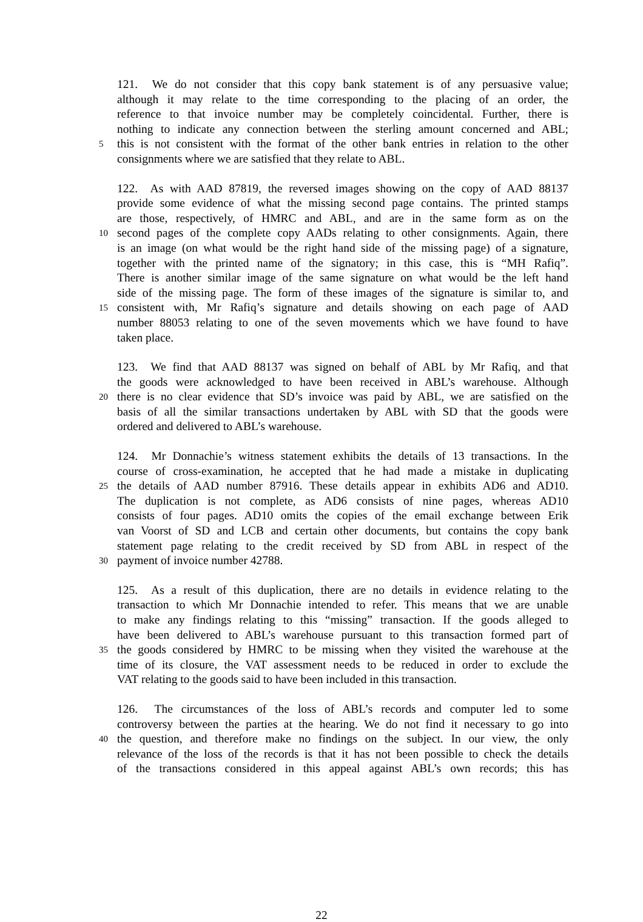121. We do not consider that this copy bank statement is of any persuasive value;
although it may relate to the time corresponding to the placing of an order, the
reference to that invoice number may be completely coincidental. Further, there is
nothing to indicate any connection between the sterling amount concerned and ABL;
5
this is not consistent with the format of the other bank entries in relation to the other
consignments where we are satisfied that they relate to ABL.
122. As with AAD 87819, the reversed images showing on the copy of AAD 88137
provide some evidence of what the missing second page contains. The printed stamps
are those, respectively, of HMRC and ABL, and are in the same form as on the
10
second pages of the complete copy AADs relating to other consignments. Again, there
is an image (on what would be the right hand side of the missing page) of a signature,
together with the printed name of the signatory; in this case, this is “MH Rafiq”.
There is another similar image of the same signature on what would be the left hand
side of the missing page. The form of these images of the signature is similar to, and
15
consistent with, Mr Rafiq’s signature and details showing on each page of AAD
number 88053 relating to one of the seven movements which we have found to have
taken place.
123. We find that AAD 88137 was signed on behalf of ABL by Mr Rafiq, and that
the goods were acknowledged to have been received in ABL’s warehouse. Although
20
there is no clear evidence that SD’s invoice was paid by ABL, we are satisfied on the
basis of all the similar transactions undertaken by ABL with SD that the goods were
ordered and delivered to ABL’s warehouse.
124. Mr Donnachie’s witness statement exhibits the details of 13 transactions. In the
course of cross-examination, he accepted that he had made a mistake in duplicating
25
the details of AAD number 87916. These details appear in exhibits AD6 and AD10.
The duplication is not complete, as AD6 consists of nine pages, whereas AD10
consists of four pages. AD10 omits the copies of the email exchange between Erik
van Voorst of SD and LCB and certain other documents, but contains the copy bank
statement page relating to the credit received by SD from ABL in respect of the
30
payment of invoice number 42788.
125. As a result of this duplication, there are no details in evidence relating to the
transaction to which Mr Donnachie intended to refer. This means that we are unable
to make any findings relating to this “missing” transaction. If the goods alleged to
have been delivered to ABL’s warehouse pursuant to this transaction formed part of
35
the goods considered by HMRC to be missing when they visited the warehouse at the
time of its closure, the VAT assessment needs to be reduced in order to exclude the
VAT relating to the goods said to have been included in this transaction.
126. The circumstances of the loss of ABL’s records and computer led to some
controversy between the parties at the hearing. We do not find it necessary to go into
40
the question, and therefore make no findings on the subject. In our view, the only
relevance of the loss of the records is that it has not been possible to check the details
of the transactions considered in this appeal against ABL’s own records; this has
22